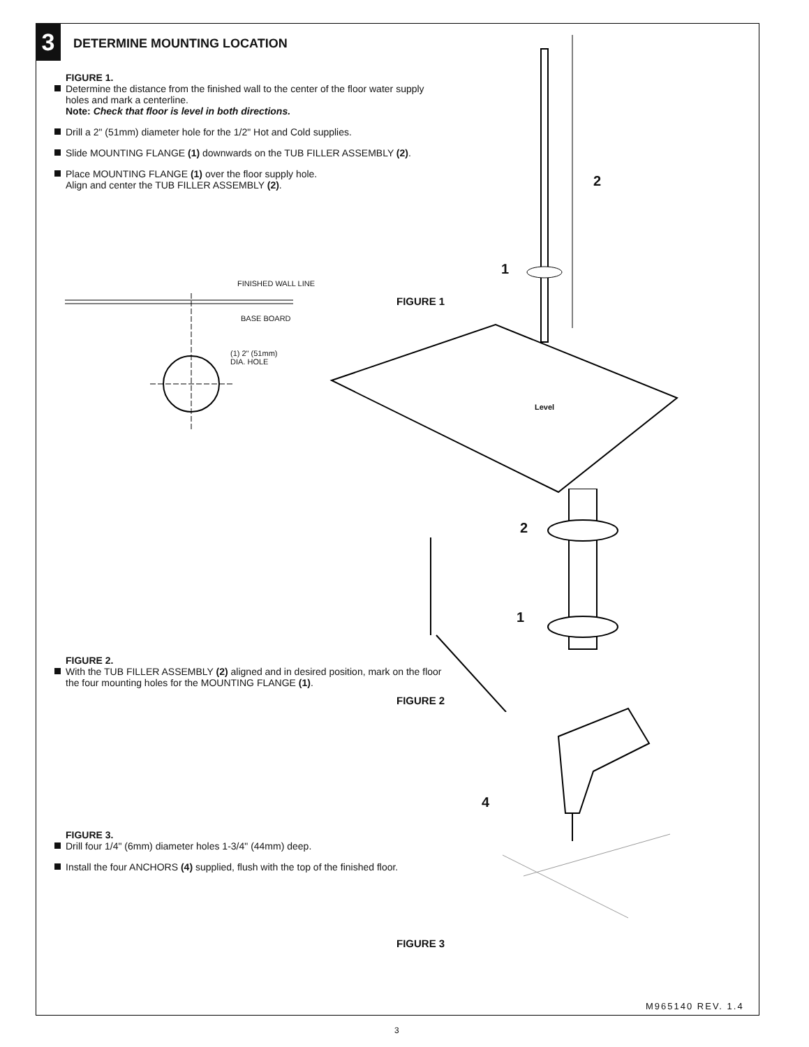3 DETERMINE MOUNTING LOCATION
FIGURE 1.
Determine the distance from the finished wall to the center of the floor water supply holes and mark a centerline.
Note: Check that floor is level in both directions.
Drill a 2" (51mm) diameter hole for the 1/2" Hot and Cold supplies.
Slide MOUNTING FLANGE (1) downwards on the TUB FILLER ASSEMBLY (2).
Place MOUNTING FLANGE (1) over the floor supply hole.
Align and center the TUB FILLER ASSEMBLY (2).
FINISHED WALL LINE
BASE BOARD
(1) 2" (51mm)
DIA. HOLE
2
1
FIGURE 1
Level
2
1
FIGURE 2.
With the TUB FILLER ASSEMBLY (2) aligned and in desired position, mark on the floor the four mounting holes for the MOUNTING FLANGE (1).
FIGURE 2
4
FIGURE 3.
Drill four 1/4" (6mm) diameter holes 1-3/4" (44mm) deep.
Install the four ANCHORS (4) supplied, flush with the top of the finished floor.
FIGURE 3
M965140 REV. 1.4
3